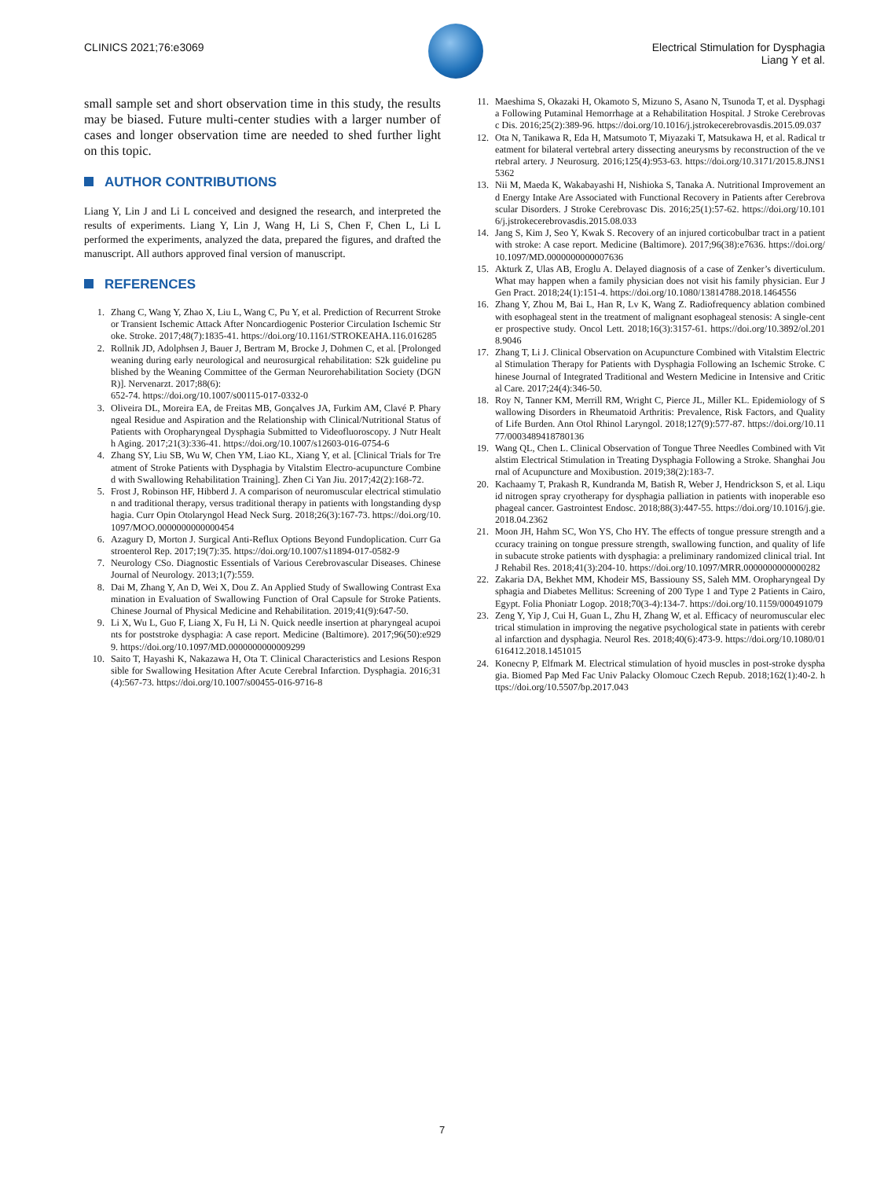CLINICS 2021;76:e3069 Electrical Stimulation for Dysphagia
Liang Y et al.
small sample set and short observation time in this study, the results may be biased. Future multi-center studies with a larger number of cases and longer observation time are needed to shed further light on this topic.
AUTHOR CONTRIBUTIONS
Liang Y, Lin J and Li L conceived and designed the research, and interpreted the results of experiments. Liang Y, Lin J, Wang H, Li S, Chen F, Chen L, Li L performed the experiments, analyzed the data, prepared the figures, and drafted the manuscript. All authors approved final version of manuscript.
REFERENCES
1. Zhang C, Wang Y, Zhao X, Liu L, Wang C, Pu Y, et al. Prediction of Recurrent Stroke or Transient Ischemic Attack After Noncardiogenic Posterior Circulation Ischemic Stroke. Stroke. 2017;48(7):1835-41. https://doi.org/10.1161/STROKEAHA.116.016285
2. Rollnik JD, Adolphsen J, Bauer J, Bertram M, Brocke J, Dohmen C, et al. [Prolonged weaning during early neurological and neurosurgical rehabilitation: S2k guideline published by the Weaning Committee of the German Neurorehabilitation Society (DGNR)]. Nervenarzt. 2017;88(6):
652-74. https://doi.org/10.1007/s00115-017-0332-0
3. Oliveira DL, Moreira EA, de Freitas MB, Gonçalves JA, Furkim AM, Clavé P. Pharyngeal Residue and Aspiration and the Relationship with Clinical/Nutritional Status of Patients with Oropharyngeal Dysphagia Submitted to Videofluoroscopy. J Nutr Health Aging. 2017;21(3):336-41. https://doi.org/10.1007/s12603-016-0754-6
4. Zhang SY, Liu SB, Wu W, Chen YM, Liao KL, Xiang Y, et al. [Clinical Trials for Treatment of Stroke Patients with Dysphagia by Vitalstim Electro-acupuncture Combined with Swallowing Rehabilitation Training]. Zhen Ci Yan Jiu. 2017;42(2):168-72.
5. Frost J, Robinson HF, Hibberd J. A comparison of neuromuscular electrical stimulation and traditional therapy, versus traditional therapy in patients with longstanding dysphagia. Curr Opin Otolaryngol Head Neck Surg. 2018;26(3):167-73. https://doi.org/10.1097/MOO.0000000000000454
6. Azagury D, Morton J. Surgical Anti-Reflux Options Beyond Fundoplication. Curr Gastroenterol Rep. 2017;19(7):35. https://doi.org/10.1007/s11894-017-0582-9
7. Neurology CSo. Diagnostic Essentials of Various Cerebrovascular Diseases. Chinese Journal of Neurology. 2013;1(7):559.
8. Dai M, Zhang Y, An D, Wei X, Dou Z. An Applied Study of Swallowing Contrast Examination in Evaluation of Swallowing Function of Oral Capsule for Stroke Patients. Chinese Journal of Physical Medicine and Rehabilitation. 2019;41(9):647-50.
9. Li X, Wu L, Guo F, Liang X, Fu H, Li N. Quick needle insertion at pharyngeal acupoints for poststroke dysphagia: A case report. Medicine (Baltimore). 2017;96(50):e9299. https://doi.org/10.1097/MD.0000000000009299
10. Saito T, Hayashi K, Nakazawa H, Ota T. Clinical Characteristics and Lesions Responsible for Swallowing Hesitation After Acute Cerebral Infarction. Dysphagia. 2016;31(4):567-73. https://doi.org/10.1007/s00455-016-9716-8
11. Maeshima S, Okazaki H, Okamoto S, Mizuno S, Asano N, Tsunoda T, et al. Dysphagia Following Putaminal Hemorrhage at a Rehabilitation Hospital. J Stroke Cerebrovasc Dis. 2016;25(2):389-96. https://doi.org/10.1016/j.jstrokecerebrovasdis.2015.09.037
12. Ota N, Tanikawa R, Eda H, Matsumoto T, Miyazaki T, Matsukawa H, et al. Radical treatment for bilateral vertebral artery dissecting aneurysms by reconstruction of the vertebral artery. J Neurosurg. 2016;125(4):953-63. https://doi.org/10.3171/2015.8.JNS15362
13. Nii M, Maeda K, Wakabayashi H, Nishioka S, Tanaka A. Nutritional Improvement and Energy Intake Are Associated with Functional Recovery in Patients after Cerebrovascular Disorders. J Stroke Cerebrovasc Dis. 2016;25(1):57-62. https://doi.org/10.1016/j.jstrokecerebrovasdis.2015.08.033
14. Jang S, Kim J, Seo Y, Kwak S. Recovery of an injured corticobulbar tract in a patient with stroke: A case report. Medicine (Baltimore). 2017;96(38):e7636. https://doi.org/10.1097/MD.0000000000007636
15. Akturk Z, Ulas AB, Eroglu A. Delayed diagnosis of a case of Zenker’s diverticulum. What may happen when a family physician does not visit his family physician. Eur J Gen Pract. 2018;24(1):151-4. https://doi.org/10.1080/13814788.2018.1464556
16. Zhang Y, Zhou M, Bai L, Han R, Lv K, Wang Z. Radiofrequency ablation combined with esophageal stent in the treatment of malignant esophageal stenosis: A single-center prospective study. Oncol Lett. 2018;16(3):3157-61. https://doi.org/10.3892/ol.2018.9046
17. Zhang T, Li J. Clinical Observation on Acupuncture Combined with Vitalstim Electrical Stimulation Therapy for Patients with Dysphagia Following an Ischemic Stroke. Chinese Journal of Integrated Traditional and Western Medicine in Intensive and Critical Care. 2017;24(4):346-50.
18. Roy N, Tanner KM, Merrill RM, Wright C, Pierce JL, Miller KL. Epidemiology of Swallowing Disorders in Rheumatoid Arthritis: Prevalence, Risk Factors, and Quality of Life Burden. Ann Otol Rhinol Laryngol. 2018;127(9):577-87. https://doi.org/10.1177/0003489418780136
19. Wang QL, Chen L. Clinical Observation of Tongue Three Needles Combined with Vitalstim Electrical Stimulation in Treating Dysphagia Following a Stroke. Shanghai Journal of Acupuncture and Moxibustion. 2019;38(2):183-7.
20. Kachaamy T, Prakash R, Kundranda M, Batish R, Weber J, Hendrickson S, et al. Liquid nitrogen spray cryotherapy for dysphagia palliation in patients with inoperable esophageal cancer. Gastrointest Endosc. 2018;88(3):447-55. https://doi.org/10.1016/j.gie.2018.04.2362
21. Moon JH, Hahm SC, Won YS, Cho HY. The effects of tongue pressure strength and accuracy training on tongue pressure strength, swallowing function, and quality of life in subacute stroke patients with dysphagia: a preliminary randomized clinical trial. Int J Rehabil Res. 2018;41(3):204-10. https://doi.org/10.1097/MRR.0000000000000282
22. Zakaria DA, Bekhet MM, Khodeir MS, Bassiouny SS, Saleh MM. Oropharyngeal Dysphagia and Diabetes Mellitus: Screening of 200 Type 1 and Type 2 Patients in Cairo, Egypt. Folia Phoniatr Logop. 2018;70(3-4):134-7. https://doi.org/10.1159/000491079
23. Zeng Y, Yip J, Cui H, Guan L, Zhu H, Zhang W, et al. Efficacy of neuromuscular electrical stimulation in improving the negative psychological state in patients with cerebral infarction and dysphagia. Neurol Res. 2018;40(6):473-9. https://doi.org/10.1080/01616412.2018.1451015
24. Konecny P, Elfmark M. Electrical stimulation of hyoid muscles in post-stroke dysphagia. Biomed Pap Med Fac Univ Palacky Olomouc Czech Repub. 2018;162(1):40-2. https://doi.org/10.5507/bp.2017.043
7